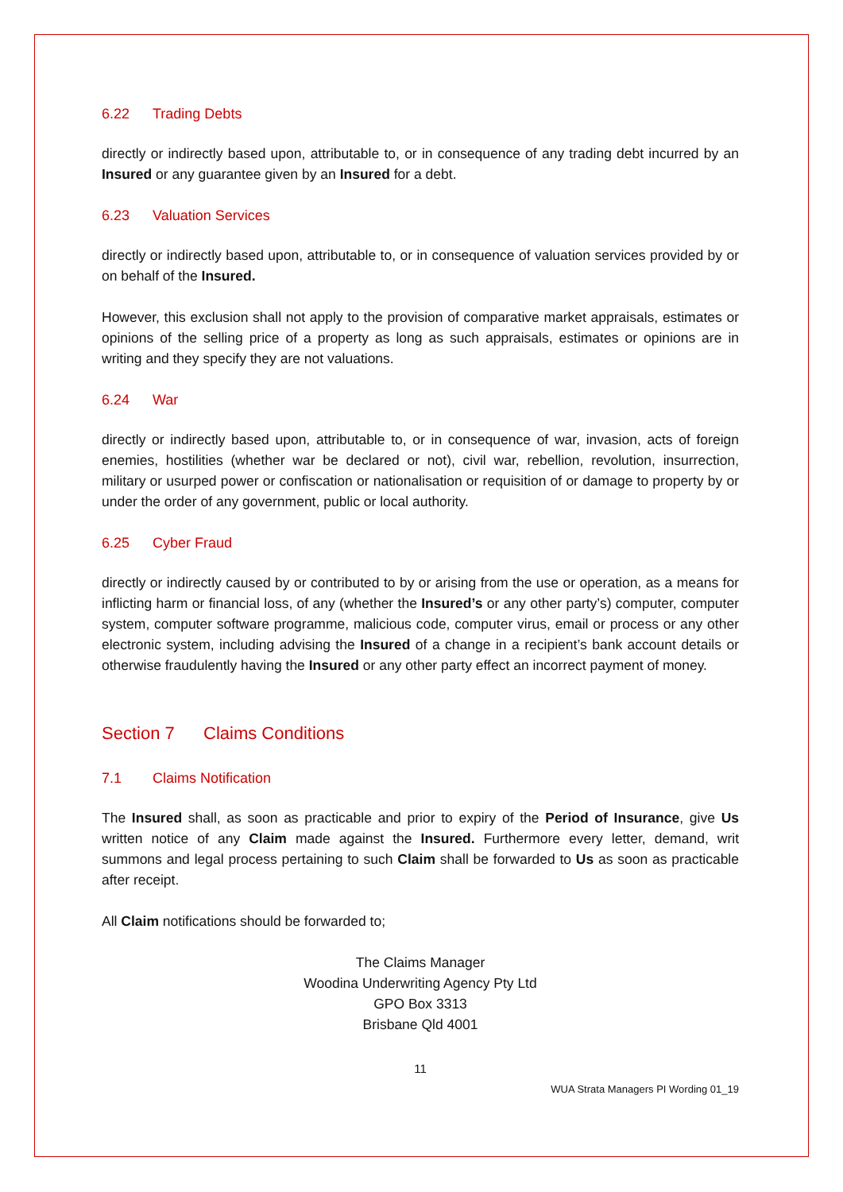6.22 Trading Debts
directly or indirectly based upon, attributable to, or in consequence of any trading debt incurred by an Insured or any guarantee given by an Insured for a debt.
6.23 Valuation Services
directly or indirectly based upon, attributable to, or in consequence of valuation services provided by or on behalf of the Insured.
However, this exclusion shall not apply to the provision of comparative market appraisals, estimates or opinions of the selling price of a property as long as such appraisals, estimates or opinions are in writing and they specify they are not valuations.
6.24 War
directly or indirectly based upon, attributable to, or in consequence of war, invasion, acts of foreign enemies, hostilities (whether war be declared or not), civil war, rebellion, revolution, insurrection, military or usurped power or confiscation or nationalisation or requisition of or damage to property by or under the order of any government, public or local authority.
6.25 Cyber Fraud
directly or indirectly caused by or contributed to by or arising from the use or operation, as a means for inflicting harm or financial loss, of any (whether the Insured’s or any other party’s) computer, computer system, computer software programme, malicious code, computer virus, email or process or any other electronic system, including advising the Insured of a change in a recipient’s bank account details or otherwise fraudulently having the Insured or any other party effect an incorrect payment of money.
Section 7 Claims Conditions
7.1 Claims Notification
The Insured shall, as soon as practicable and prior to expiry of the Period of Insurance, give Us written notice of any Claim made against the Insured. Furthermore every letter, demand, writ summons and legal process pertaining to such Claim shall be forwarded to Us as soon as practicable after receipt.
All Claim notifications should be forwarded to;
The Claims Manager
Woodina Underwriting Agency Pty Ltd
GPO Box 3313
Brisbane Qld 4001
11
WUA Strata Managers PI Wording 01_19